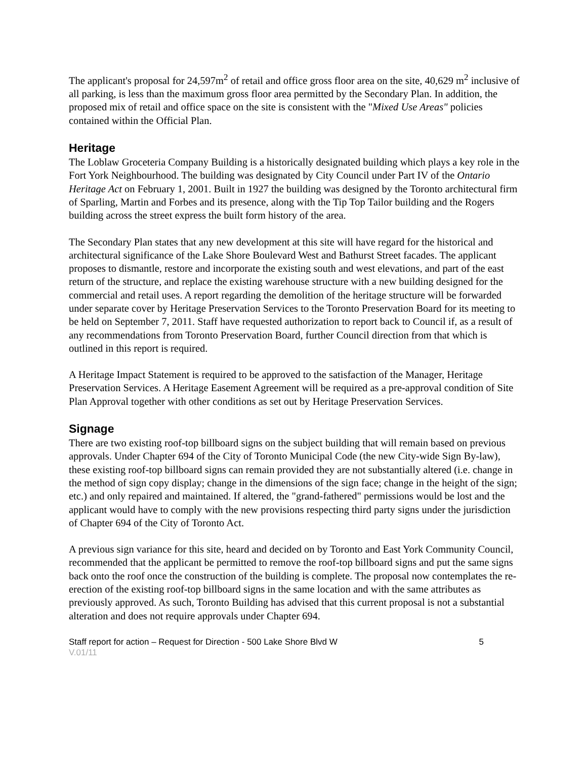The applicant's proposal for 24,597m<sup>2</sup> of retail and office gross floor area on the site, 40,629 m<sup>2</sup> inclusive of all parking, is less than the maximum gross floor area permitted by the Secondary Plan. In addition, the proposed mix of retail and office space on the site is consistent with the "Mixed Use Areas" policies contained within the Official Plan.
Heritage
The Loblaw Groceteria Company Building is a historically designated building which plays a key role in the Fort York Neighbourhood. The building was designated by City Council under Part IV of the Ontario Heritage Act on February 1, 2001. Built in 1927 the building was designed by the Toronto architectural firm of Sparling, Martin and Forbes and its presence, along with the Tip Top Tailor building and the Rogers building across the street express the built form history of the area.
The Secondary Plan states that any new development at this site will have regard for the historical and architectural significance of the Lake Shore Boulevard West and Bathurst Street facades. The applicant proposes to dismantle, restore and incorporate the existing south and west elevations, and part of the east return of the structure, and replace the existing warehouse structure with a new building designed for the commercial and retail uses. A report regarding the demolition of the heritage structure will be forwarded under separate cover by Heritage Preservation Services to the Toronto Preservation Board for its meeting to be held on September 7, 2011. Staff have requested authorization to report back to Council if, as a result of any recommendations from Toronto Preservation Board, further Council direction from that which is outlined in this report is required.
A Heritage Impact Statement is required to be approved to the satisfaction of the Manager, Heritage Preservation Services. A Heritage Easement Agreement will be required as a pre-approval condition of Site Plan Approval together with other conditions as set out by Heritage Preservation Services.
Signage
There are two existing roof-top billboard signs on the subject building that will remain based on previous approvals. Under Chapter 694 of the City of Toronto Municipal Code (the new City-wide Sign By-law), these existing roof-top billboard signs can remain provided they are not substantially altered (i.e. change in the method of sign copy display; change in the dimensions of the sign face; change in the height of the sign; etc.) and only repaired and maintained. If altered, the "grand-fathered" permissions would be lost and the applicant would have to comply with the new provisions respecting third party signs under the jurisdiction of Chapter 694 of the City of Toronto Act.
A previous sign variance for this site, heard and decided on by Toronto and East York Community Council, recommended that the applicant be permitted to remove the roof-top billboard signs and put the same signs back onto the roof once the construction of the building is complete. The proposal now contemplates the re-erection of the existing roof-top billboard signs in the same location and with the same attributes as previously approved. As such, Toronto Building has advised that this current proposal is not a substantial alteration and does not require approvals under Chapter 694.
Staff report for action – Request for Direction - 500 Lake Shore Blvd W 5
V.01/11